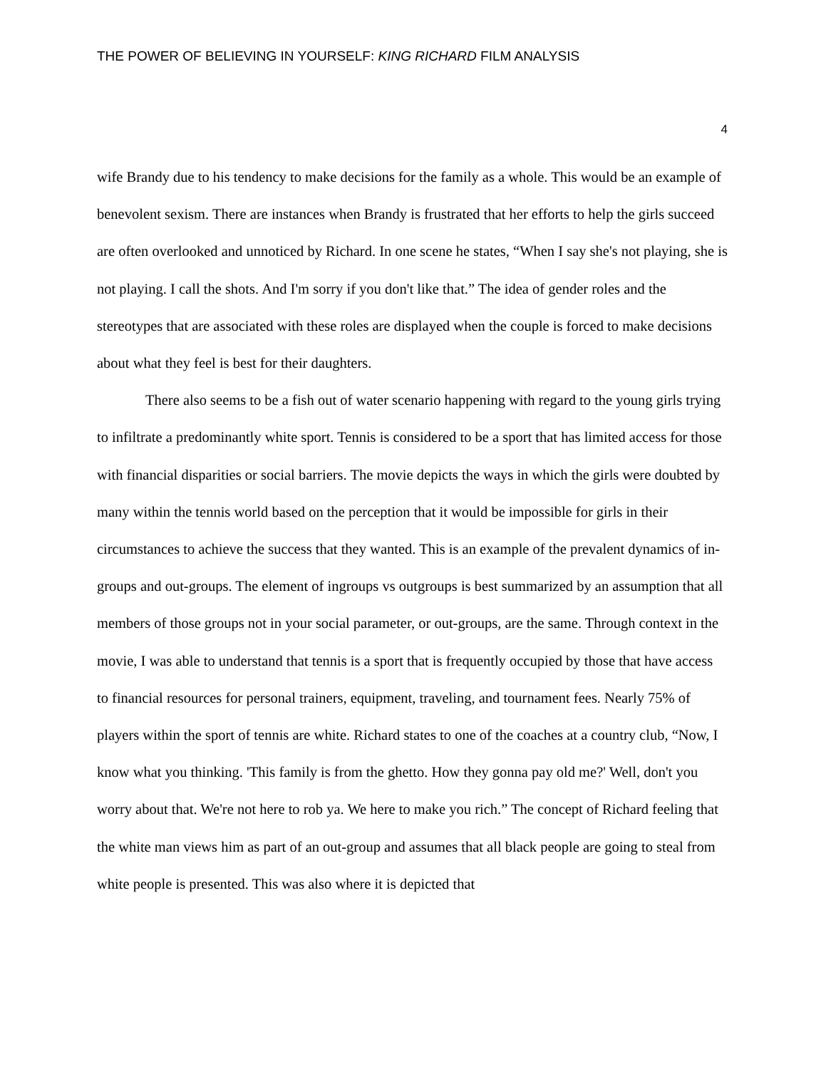THE POWER OF BELIEVING IN YOURSELF: KING RICHARD FILM ANALYSIS
4
wife Brandy due to his tendency to make decisions for the family as a whole. This would be an example of benevolent sexism. There are instances when Brandy is frustrated that her efforts to help the girls succeed are often overlooked and unnoticed by Richard. In one scene he states, “When I say she's not playing, she is not playing. I call the shots. And I'm sorry if you don't like that.” The idea of gender roles and the stereotypes that are associated with these roles are displayed when the couple is forced to make decisions about what they feel is best for their daughters.
There also seems to be a fish out of water scenario happening with regard to the young girls trying to infiltrate a predominantly white sport. Tennis is considered to be a sport that has limited access for those with financial disparities or social barriers. The movie depicts the ways in which the girls were doubted by many within the tennis world based on the perception that it would be impossible for girls in their circumstances to achieve the success that they wanted. This is an example of the prevalent dynamics of in-groups and out-groups. The element of ingroups vs outgroups is best summarized by an assumption that all members of those groups not in your social parameter, or out-groups, are the same. Through context in the movie, I was able to understand that tennis is a sport that is frequently occupied by those that have access to financial resources for personal trainers, equipment, traveling, and tournament fees. Nearly 75% of players within the sport of tennis are white. Richard states to one of the coaches at a country club, “Now, I know what you thinking. 'This family is from the ghetto. How they gonna pay old me?' Well, don't you worry about that. We're not here to rob ya. We here to make you rich.” The concept of Richard feeling that the white man views him as part of an out-group and assumes that all black people are going to steal from white people is presented. This was also where it is depicted that